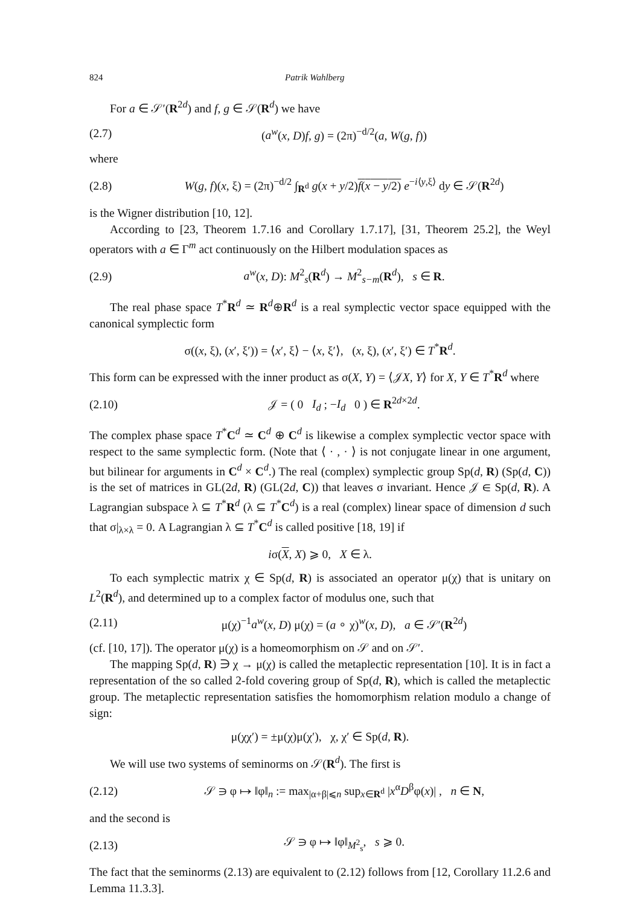824 Patrik Wahlberg
For a ∈ 𝒮′(R<sup>2d</sup>) and f, g ∈ 𝒮(R<sup>d</sup>) we have
(2.7) (a<sup>w</sup>(x, D)f, g) = (2π)<sup>−d/2</sup>(a, W(g, f))
where
(2.8) W(g, f)(x, ξ) = (2π)<sup>−d/2</sup> ∫<sub>R<sup>d</sup></sub> g(x + y/2)f(x − y/2) e<sup>−i⟨y,ξ⟩</sup> dy ∈ 𝒮(R<sup>2d</sup>)
is the Wigner distribution [10, 12].
According to [23, Theorem 1.7.16 and Corollary 1.7.17], [31, Theorem 25.2], the Weyl operators with a ∈ Γ<sup>m</sup> act continuously on the Hilbert modulation spaces as
(2.9) a<sup>w</sup>(x, D): M<sup>2</sup><sub>s</sub>(R<sup>d</sup>) → M<sup>2</sup><sub>s−m</sub>(R<sup>d</sup>), s ∈ R.
The real phase space T<sup>*</sup>R<sup>d</sup> ≃ R<sup>d</sup>⊕R<sup>d</sup> is a real symplectic vector space equipped with the canonical symplectic form
σ((x, ξ), (x′, ξ′)) = ⟨x′, ξ⟩ − ⟨x, ξ′⟩, (x, ξ), (x′, ξ′) ∈ T<sup>*</sup>R<sup>d</sup>.
This form can be expressed with the inner product as σ(X, Y) = ⟨𝒥X, Y⟩ for X, Y ∈ T<sup>*</sup>R<sup>d</sup> where
(2.10) 𝒥 = ( 0 I<sub>d</sub> ; −I<sub>d</sub> 0 ) ∈ R<sup>2d×2d</sup>.
The complex phase space T<sup>*</sup>C<sup>d</sup> ≃ C<sup>d</sup> ⊕ C<sup>d</sup> is likewise a complex symplectic vector space with respect to the same symplectic form. (Note that ⟨ · , · ⟩ is not conjugate linear in one argument, but bilinear for arguments in C<sup>d</sup> × C<sup>d</sup>.) The real (complex) symplectic group Sp(d, R) (Sp(d, C)) is the set of matrices in GL(2d, R) (GL(2d, C)) that leaves σ invariant. Hence 𝒥 ∈ Sp(d, R). A Lagrangian subspace λ ⊆ T<sup>*</sup>R<sup>d</sup> (λ ⊆ T<sup>*</sup>C<sup>d</sup>) is a real (complex) linear space of dimension d such that σ|<sub>λ×λ</sub> = 0. A Lagrangian λ ⊆ T<sup>*</sup>C<sup>d</sup> is called positive [18, 19] if
iσ(X, X) ⩾ 0, X ∈ λ.
To each symplectic matrix χ ∈ Sp(d, R) is associated an operator μ(χ) that is unitary on L<sup>2</sup>(R<sup>d</sup>), and determined up to a complex factor of modulus one, such that
(2.11) μ(χ)<sup>−1</sup>a<sup>w</sup>(x, D) μ(χ) = (a ∘ χ)<sup>w</sup>(x, D), a ∈ 𝒮′(R<sup>2d</sup>)
(cf. [10, 17]). The operator μ(χ) is a homeomorphism on 𝒮 and on 𝒮′.
The mapping Sp(d, R) ∋ χ → μ(χ) is called the metaplectic representation [10]. It is in fact a representation of the so called 2-fold covering group of Sp(d, R), which is called the metaplectic group. The metaplectic representation satisfies the homomorphism relation modulo a change of sign:
μ(χχ′) = ±μ(χ)μ(χ′), χ, χ′ ∈ Sp(d, R).
We will use two systems of seminorms on 𝒮(R<sup>d</sup>). The first is
(2.12) 𝒮 ∋ φ ↦ ‖φ‖<sub>n</sub> := max<sub>|α+β|⩽n</sub> sup<sub>x∈R<sup>d</sup></sub> |x<sup>α</sup>D<sup>β</sup>φ(x)| , n ∈ N,
and the second is
(2.13) 𝒮 ∋ φ ↦ ‖φ‖<sub>M<sup>2</sup><sub>s</sub></sub>, s ⩾ 0.
The fact that the seminorms (2.13) are equivalent to (2.12) follows from [12, Corollary 11.2.6 and Lemma 11.3.3].